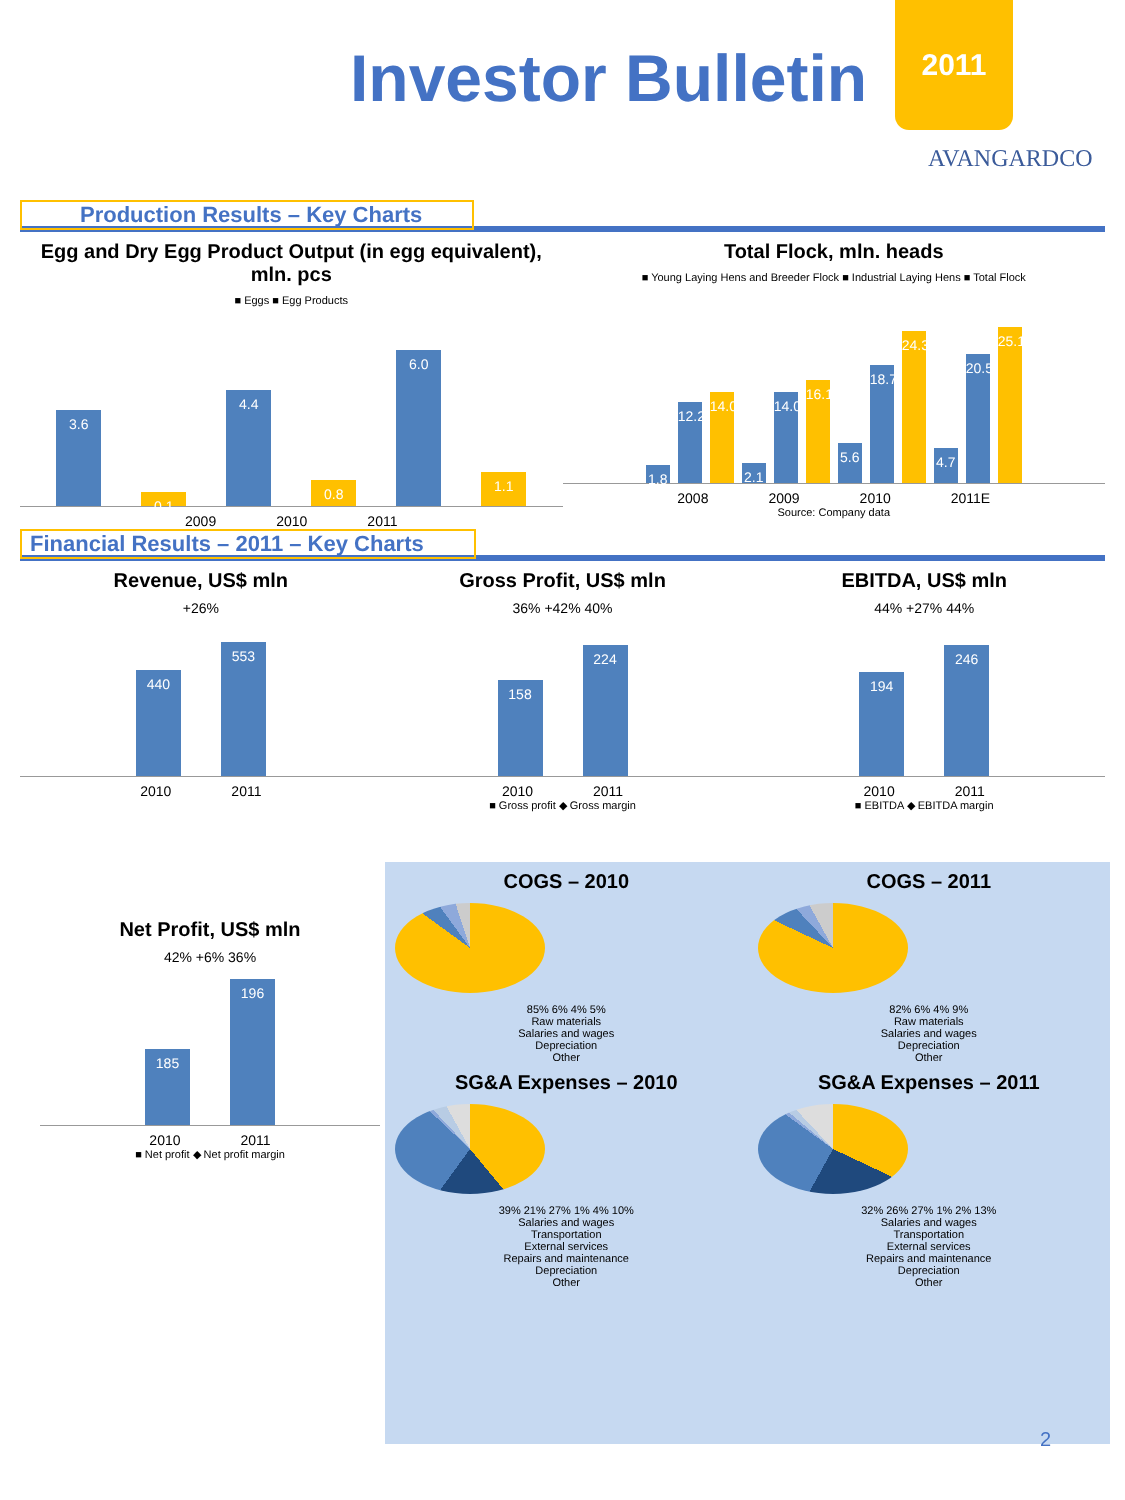Investor Bulletin
2011
AVANGARDCO
Production Results – Key Charts
Egg and Dry Egg Product Output (in egg equivalent), mln. pcs
■ Eggs ■ Egg Products
3.6
0.1
4.4
0.8
6.0
1.1
2009 2010 2011
Total Flock, mln. heads
■ Young Laying Hens and Breeder Flock ■ Industrial Laying Hens ■ Total Flock
1.8
12.2
14.0
2.1
14.0
16.1
5.6
18.7
24.3
4.7
20.5
25.1
2008 2009 2010 2011E
Source: Company data
Financial Results – 2011 – Key Charts
Revenue, US$ mln
+26%
440
553
2010 2011
Gross Profit, US$ mln
36% +42% 40%
158
224
2010 2011
■ Gross profit ◆ Gross margin
EBITDA, US$ mln
44% +27% 44%
194
246
2010 2011
■ EBITDA ◆ EBITDA margin
Net Profit, US$ mln
42% +6% 36%
185
196
2010 2011
■ Net profit ◆ Net profit margin
COGS – 2010
85% 6% 4% 5%
Raw materials
Salaries and wages
Depreciation
Other
COGS – 2011
82% 6% 4% 9%
Raw materials
Salaries and wages
Depreciation
Other
SG&A Expenses – 2010
39% 21% 27% 1% 4% 10%
Salaries and wages
Transportation
External services
Repairs and maintenance
Depreciation
Other
SG&A Expenses – 2011
32% 26% 27% 1% 2% 13%
Salaries and wages
Transportation
External services
Repairs and maintenance
Depreciation
Other
2